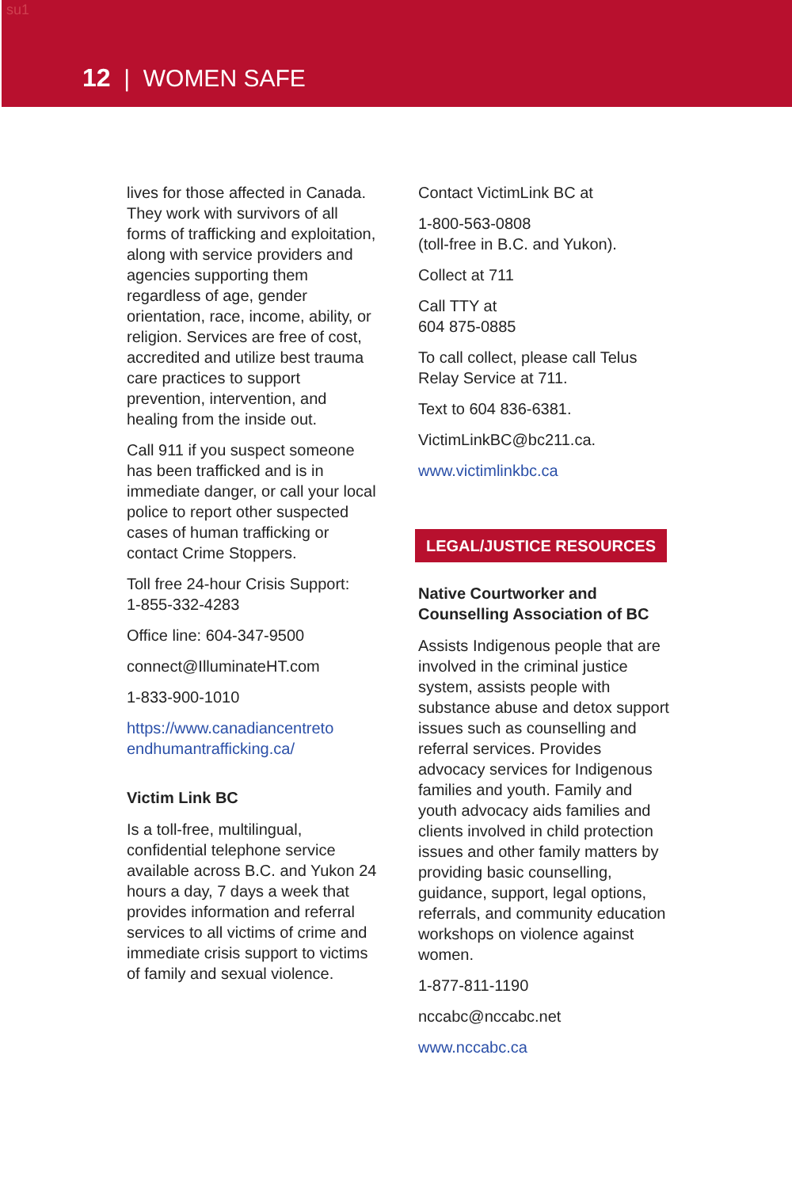su1
12 | WOMEN SAFE
lives for those affected in Canada. They work with survivors of all forms of trafficking and exploitation, along with service providers and agencies supporting them regardless of age, gender orientation, race, income, ability, or religion. Services are free of cost, accredited and utilize best trauma care practices to support prevention, intervention, and healing from the inside out.
Call 911 if you suspect someone has been trafficked and is in immediate danger, or call your local police to report other suspected cases of human trafficking or contact Crime Stoppers.
Toll free 24-hour Crisis Support:
1-855-332-4283
Office line: 604-347-9500
connect@IlluminateHT.com
1-833-900-1010
https://www.canadiancentreto endhumantrafficking.ca/
Victim Link BC
Is a toll-free, multilingual, confidential telephone service available across B.C. and Yukon 24 hours a day, 7 days a week that provides information and referral services to all victims of crime and immediate crisis support to victims of family and sexual violence.
Contact VictimLink BC at
1-800-563-0808
(toll-free in B.C. and Yukon).
Collect at 711
Call TTY at
604 875-0885
To call collect, please call Telus Relay Service at 711.
Text to 604 836-6381.
VictimLinkBC@bc211.ca.
www.victimlinkbc.ca
LEGAL/JUSTICE RESOURCES
Native Courtworker and Counselling Association of BC
Assists Indigenous people that are involved in the criminal justice system, assists people with substance abuse and detox support issues such as counselling and referral services. Provides advocacy services for Indigenous families and youth. Family and youth advocacy aids families and clients involved in child protection issues and other family matters by providing basic counselling, guidance, support, legal options, referrals, and community education workshops on violence against women.
1-877-811-1190
nccabc@nccabc.net
www.nccabc.ca